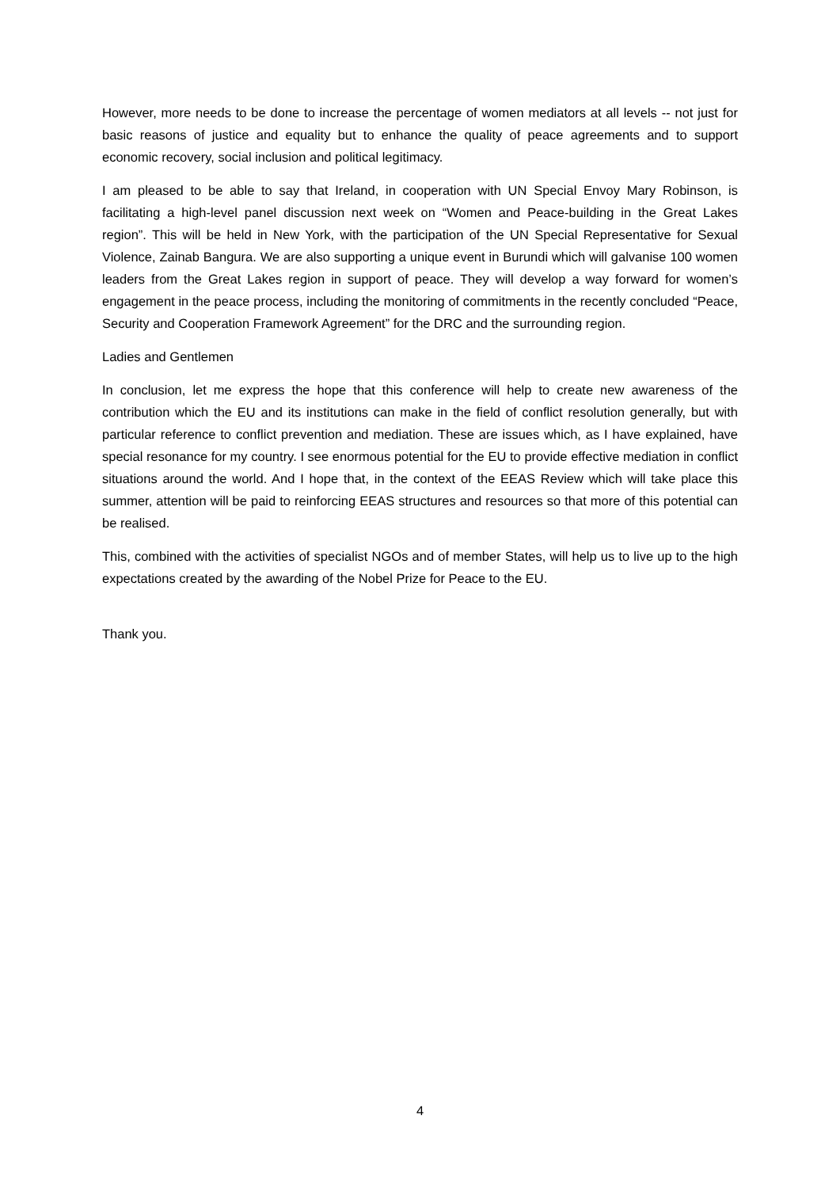However, more needs to be done to increase the percentage of women mediators at all levels -- not just for basic reasons of justice and equality but to enhance the quality of peace agreements and to support economic recovery, social inclusion and political legitimacy.
I am pleased to be able to say that Ireland, in cooperation with UN Special Envoy Mary Robinson, is facilitating a high-level panel discussion next week on “Women and Peace-building in the Great Lakes region”. This will be held in New York, with the participation of the UN Special Representative for Sexual Violence, Zainab Bangura. We are also supporting a unique event in Burundi which will galvanise 100 women leaders from the Great Lakes region in support of peace. They will develop a way forward for women’s engagement in the peace process, including the monitoring of commitments in the recently concluded “Peace, Security and Cooperation Framework Agreement” for the DRC and the surrounding region.
Ladies and Gentlemen
In conclusion, let me express the hope that this conference will help to create new awareness of the contribution which the EU and its institutions can make in the field of conflict resolution generally, but with particular reference to conflict prevention and mediation. These are issues which, as I have explained, have special resonance for my country. I see enormous potential for the EU to provide effective mediation in conflict situations around the world. And I hope that, in the context of the EEAS Review which will take place this summer, attention will be paid to reinforcing EEAS structures and resources so that more of this potential can be realised.
This, combined with the activities of specialist NGOs and of member States, will help us to live up to the high expectations created by the awarding of the Nobel Prize for Peace to the EU.
Thank you.
4